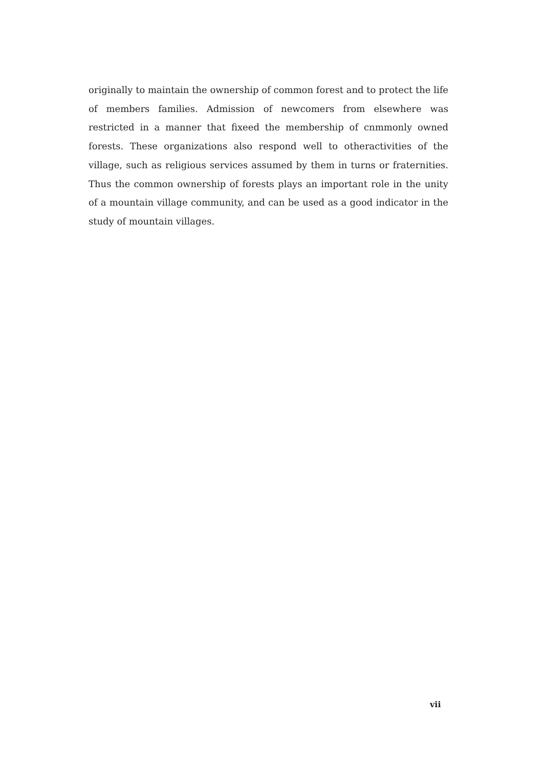originally to maintain the ownership of common forest and to protect the life of members families. Admission of newcomers from elsewhere was restricted in a manner that fixeed the membership of cnmmonly owned forests. These organizations also respond well to otheractivities of the village, such as religious services assumed by them in turns or fraternities. Thus the common ownership of forests plays an important role in the unity of a mountain village community, and can be used as a good indicator in the study of mountain villages.
vii